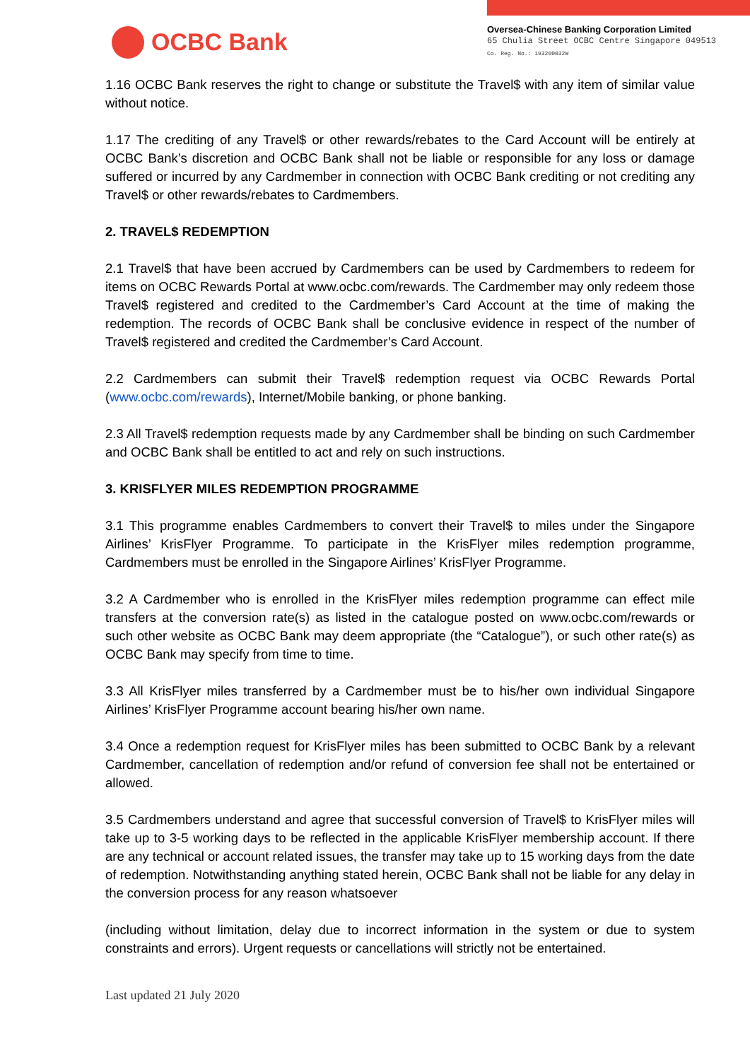OCBC Bank
Oversea-Chinese Banking Corporation Limited
65 Chulia Street OCBC Centre Singapore 049513
Co. Reg. No.: 193200032W
1.16 OCBC Bank reserves the right to change or substitute the Travel$ with any item of similar value without notice.
1.17 The crediting of any Travel$ or other rewards/rebates to the Card Account will be entirely at OCBC Bank’s discretion and OCBC Bank shall not be liable or responsible for any loss or damage suffered or incurred by any Cardmember in connection with OCBC Bank crediting or not crediting any Travel$ or other rewards/rebates to Cardmembers.
2. TRAVEL$ REDEMPTION
2.1 Travel$ that have been accrued by Cardmembers can be used by Cardmembers to redeem for items on OCBC Rewards Portal at www.ocbc.com/rewards. The Cardmember may only redeem those Travel$ registered and credited to the Cardmember’s Card Account at the time of making the redemption. The records of OCBC Bank shall be conclusive evidence in respect of the number of Travel$ registered and credited the Cardmember’s Card Account.
2.2 Cardmembers can submit their Travel$ redemption request via OCBC Rewards Portal (www.ocbc.com/rewards), Internet/Mobile banking, or phone banking.
2.3 All Travel$ redemption requests made by any Cardmember shall be binding on such Cardmember and OCBC Bank shall be entitled to act and rely on such instructions.
3. KRISFLYER MILES REDEMPTION PROGRAMME
3.1 This programme enables Cardmembers to convert their Travel$ to miles under the Singapore Airlines’ KrisFlyer Programme. To participate in the KrisFlyer miles redemption programme, Cardmembers must be enrolled in the Singapore Airlines’ KrisFlyer Programme.
3.2 A Cardmember who is enrolled in the KrisFlyer miles redemption programme can effect mile transfers at the conversion rate(s) as listed in the catalogue posted on www.ocbc.com/rewards or such other website as OCBC Bank may deem appropriate (the “Catalogue”), or such other rate(s) as OCBC Bank may specify from time to time.
3.3 All KrisFlyer miles transferred by a Cardmember must be to his/her own individual Singapore Airlines’ KrisFlyer Programme account bearing his/her own name.
3.4 Once a redemption request for KrisFlyer miles has been submitted to OCBC Bank by a relevant Cardmember, cancellation of redemption and/or refund of conversion fee shall not be entertained or allowed.
3.5 Cardmembers understand and agree that successful conversion of Travel$ to KrisFlyer miles will take up to 3-5 working days to be reflected in the applicable KrisFlyer membership account. If there are any technical or account related issues, the transfer may take up to 15 working days from the date of redemption. Notwithstanding anything stated herein, OCBC Bank shall not be liable for any delay in the conversion process for any reason whatsoever
(including without limitation, delay due to incorrect information in the system or due to system constraints and errors). Urgent requests or cancellations will strictly not be entertained.
Last updated 21 July 2020